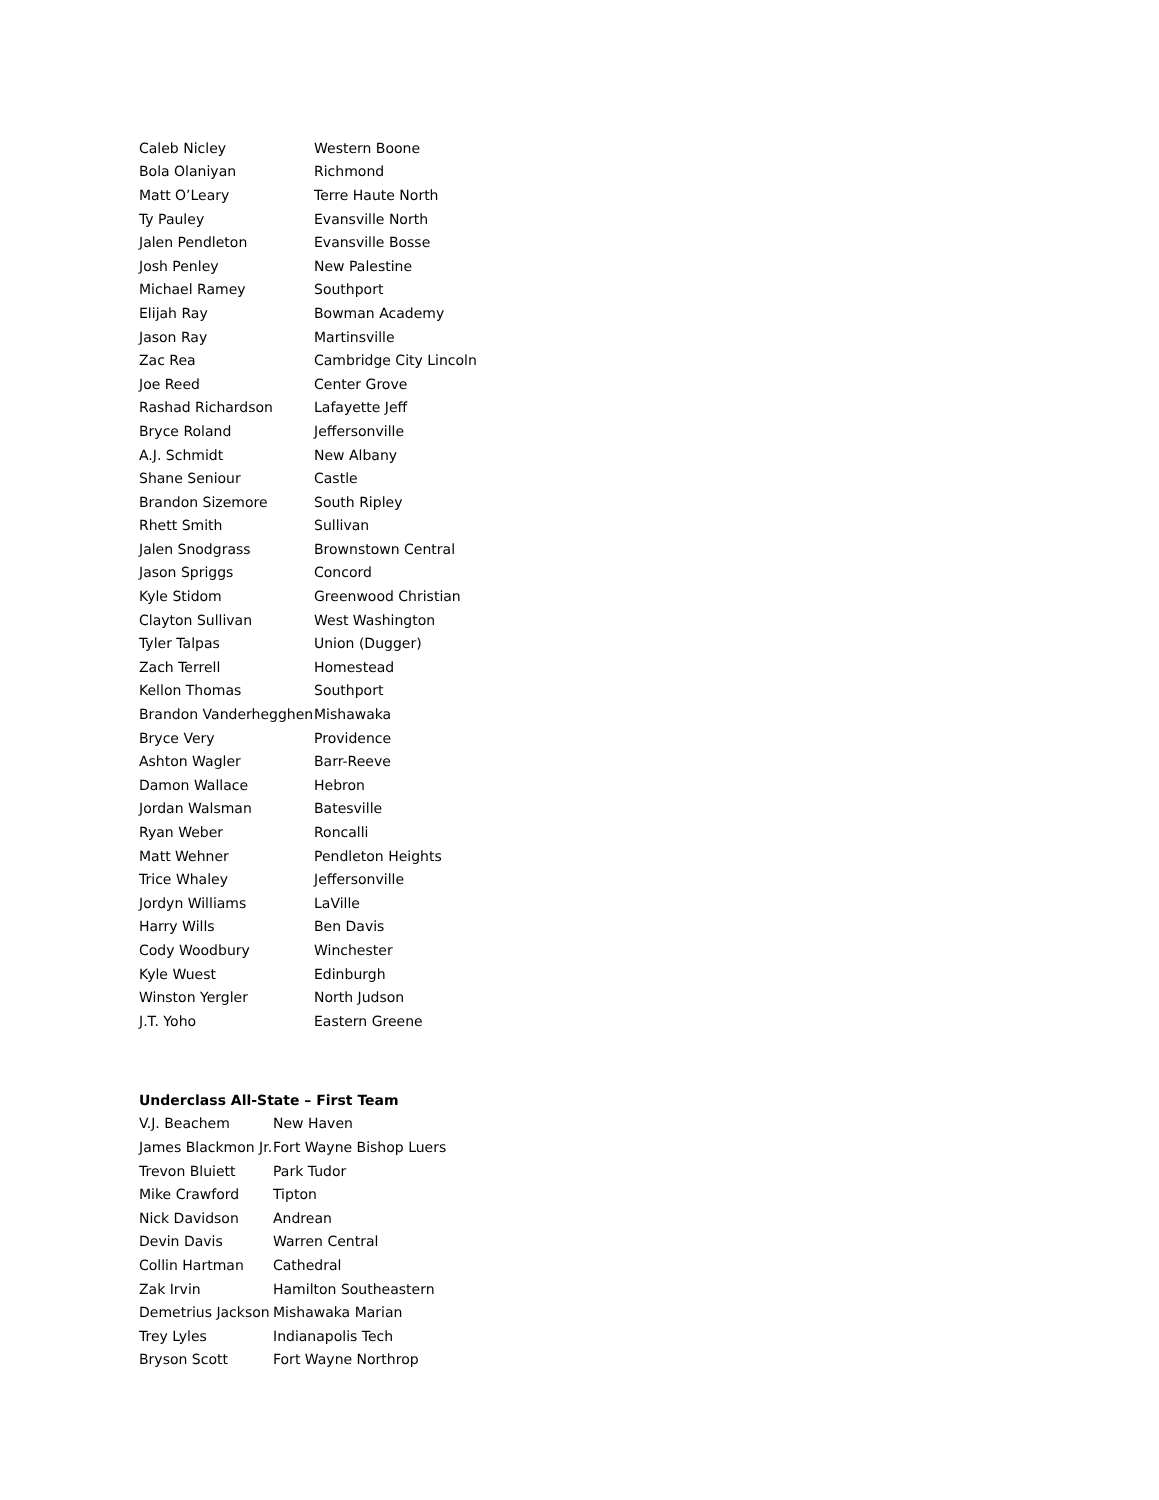| Caleb Nicley | Western Boone |
| Bola Olaniyan | Richmond |
| Matt O’Leary | Terre Haute North |
| Ty Pauley | Evansville North |
| Jalen Pendleton | Evansville Bosse |
| Josh Penley | New Palestine |
| Michael Ramey | Southport |
| Elijah Ray | Bowman Academy |
| Jason Ray | Martinsville |
| Zac Rea | Cambridge City Lincoln |
| Joe Reed | Center Grove |
| Rashad Richardson | Lafayette Jeff |
| Bryce Roland | Jeffersonville |
| A.J. Schmidt | New Albany |
| Shane Seniour | Castle |
| Brandon Sizemore | South Ripley |
| Rhett Smith | Sullivan |
| Jalen Snodgrass | Brownstown Central |
| Jason Spriggs | Concord |
| Kyle Stidom | Greenwood Christian |
| Clayton Sullivan | West Washington |
| Tyler Talpas | Union (Dugger) |
| Zach Terrell | Homestead |
| Kellon Thomas | Southport |
| Brandon Vanderhegghen | Mishawaka |
| Bryce Very | Providence |
| Ashton Wagler | Barr-Reeve |
| Damon Wallace | Hebron |
| Jordan Walsman | Batesville |
| Ryan Weber | Roncalli |
| Matt Wehner | Pendleton Heights |
| Trice Whaley | Jeffersonville |
| Jordyn Williams | LaVille |
| Harry Wills | Ben Davis |
| Cody Woodbury | Winchester |
| Kyle Wuest | Edinburgh |
| Winston Yergler | North Judson |
| J.T. Yoho | Eastern Greene |
Underclass All-State – First Team
| V.J. Beachem | New Haven |
| James Blackmon Jr. | Fort Wayne Bishop Luers |
| Trevon Bluiett | Park Tudor |
| Mike Crawford | Tipton |
| Nick Davidson | Andrean |
| Devin Davis | Warren Central |
| Collin Hartman | Cathedral |
| Zak Irvin | Hamilton Southeastern |
| Demetrius Jackson | Mishawaka Marian |
| Trey Lyles | Indianapolis Tech |
| Bryson Scott | Fort Wayne Northrop |